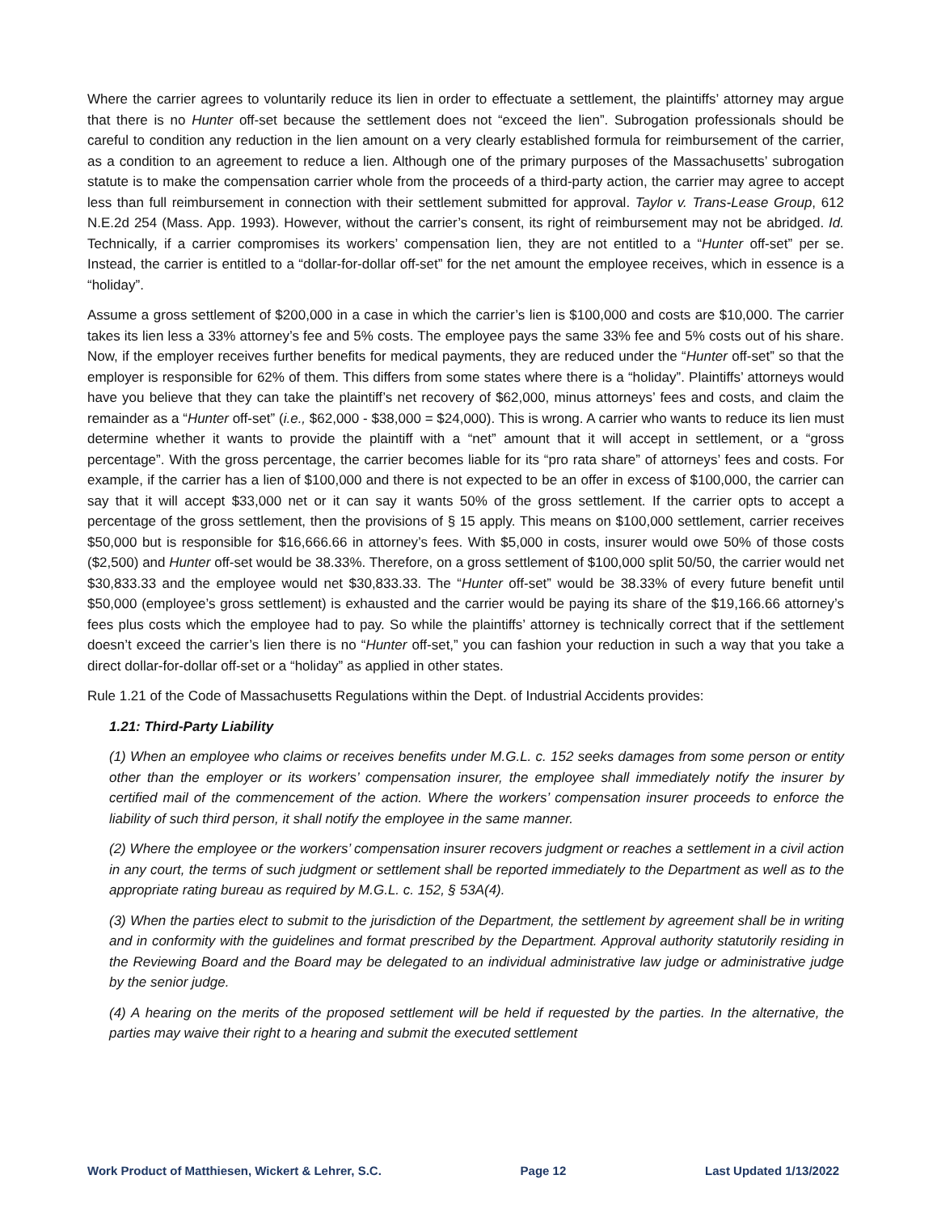Where the carrier agrees to voluntarily reduce its lien in order to effectuate a settlement, the plaintiffs’ attorney may argue that there is no Hunter off-set because the settlement does not “exceed the lien”. Subrogation professionals should be careful to condition any reduction in the lien amount on a very clearly established formula for reimbursement of the carrier, as a condition to an agreement to reduce a lien. Although one of the primary purposes of the Massachusetts’ subrogation statute is to make the compensation carrier whole from the proceeds of a third-party action, the carrier may agree to accept less than full reimbursement in connection with their settlement submitted for approval. Taylor v. Trans-Lease Group, 612 N.E.2d 254 (Mass. App. 1993). However, without the carrier’s consent, its right of reimbursement may not be abridged. Id. Technically, if a carrier compromises its workers’ compensation lien, they are not entitled to a “Hunter off-set” per se. Instead, the carrier is entitled to a “dollar-for-dollar off-set” for the net amount the employee receives, which in essence is a “holiday”.
Assume a gross settlement of $200,000 in a case in which the carrier’s lien is $100,000 and costs are $10,000. The carrier takes its lien less a 33% attorney’s fee and 5% costs. The employee pays the same 33% fee and 5% costs out of his share. Now, if the employer receives further benefits for medical payments, they are reduced under the “Hunter off-set” so that the employer is responsible for 62% of them. This differs from some states where there is a “holiday”. Plaintiffs’ attorneys would have you believe that they can take the plaintiff’s net recovery of $62,000, minus attorneys’ fees and costs, and claim the remainder as a “Hunter off-set” (i.e., $62,000 - $38,000 = $24,000). This is wrong. A carrier who wants to reduce its lien must determine whether it wants to provide the plaintiff with a “net” amount that it will accept in settlement, or a “gross percentage”. With the gross percentage, the carrier becomes liable for its “pro rata share” of attorneys’ fees and costs. For example, if the carrier has a lien of $100,000 and there is not expected to be an offer in excess of $100,000, the carrier can say that it will accept $33,000 net or it can say it wants 50% of the gross settlement. If the carrier opts to accept a percentage of the gross settlement, then the provisions of § 15 apply. This means on $100,000 settlement, carrier receives $50,000 but is responsible for $16,666.66 in attorney’s fees. With $5,000 in costs, insurer would owe 50% of those costs ($2,500) and Hunter off-set would be 38.33%. Therefore, on a gross settlement of $100,000 split 50/50, the carrier would net $30,833.33 and the employee would net $30,833.33. The “Hunter off-set” would be 38.33% of every future benefit until $50,000 (employee’s gross settlement) is exhausted and the carrier would be paying its share of the $19,166.66 attorney’s fees plus costs which the employee had to pay. So while the plaintiffs’ attorney is technically correct that if the settlement doesn’t exceed the carrier’s lien there is no “Hunter off-set,” you can fashion your reduction in such a way that you take a direct dollar-for-dollar off-set or a “holiday” as applied in other states.
Rule 1.21 of the Code of Massachusetts Regulations within the Dept. of Industrial Accidents provides:
1.21: Third-Party Liability
(1) When an employee who claims or receives benefits under M.G.L. c. 152 seeks damages from some person or entity other than the employer or its workers’ compensation insurer, the employee shall immediately notify the insurer by certified mail of the commencement of the action. Where the workers’ compensation insurer proceeds to enforce the liability of such third person, it shall notify the employee in the same manner.
(2) Where the employee or the workers’ compensation insurer recovers judgment or reaches a settlement in a civil action in any court, the terms of such judgment or settlement shall be reported immediately to the Department as well as to the appropriate rating bureau as required by M.G.L. c. 152, § 53A(4).
(3) When the parties elect to submit to the jurisdiction of the Department, the settlement by agreement shall be in writing and in conformity with the guidelines and format prescribed by the Department. Approval authority statutorily residing in the Reviewing Board and the Board may be delegated to an individual administrative law judge or administrative judge by the senior judge.
(4) A hearing on the merits of the proposed settlement will be held if requested by the parties. In the alternative, the parties may waive their right to a hearing and submit the executed settlement
Work Product of Matthiesen, Wickert & Lehrer, S.C. Page 12 Last Updated 1/13/2022